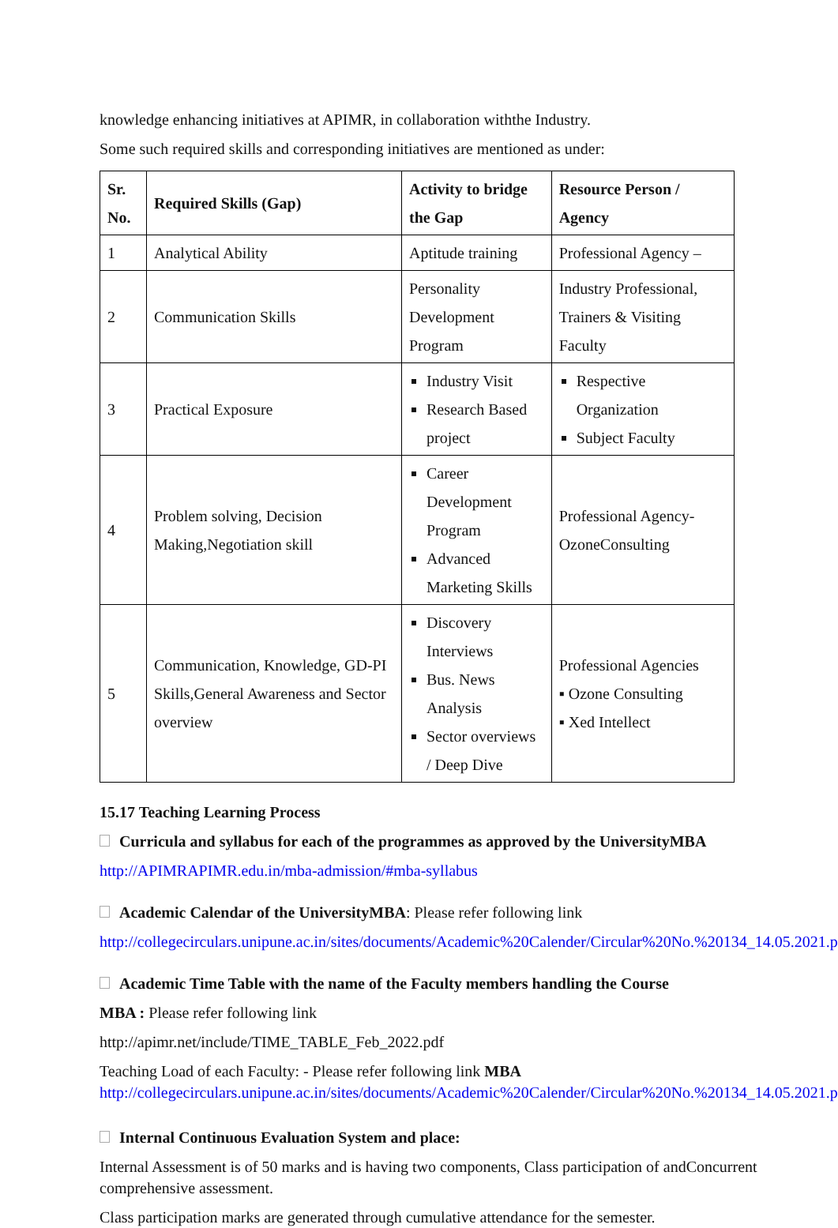knowledge enhancing initiatives at APIMR, in collaboration withthe Industry.
Some such required skills and corresponding initiatives are mentioned as under:
| Sr. No. | Required Skills (Gap) | Activity to bridge the Gap | Resource Person / Agency |
| --- | --- | --- | --- |
| 1 | Analytical Ability | Aptitude training | Professional Agency – |
| 2 | Communication Skills | Personality Development Program | Industry Professional, Trainers & Visiting Faculty |
| 3 | Practical Exposure | Industry Visit Research Based project | Respective Organization Subject Faculty |
| 4 | Problem solving, Decision Making,Negotiation skill | Career Development Program Advanced Marketing Skills | Professional Agency- OzoneConsulting |
| 5 | Communication, Knowledge, GD-PI Skills,General Awareness and Sector overview | Discovery Interviews Bus. News Analysis Sector overviews / Deep Dive | Professional Agencies ▪ Ozone Consulting ▪ Xed Intellect |
15.17 Teaching Learning Process
Curricula and syllabus for each of the programmes as approved by the UniversityMBA
http://APIMRAPIMR.edu.in/mba-admission/#mba-syllabus
Academic Calendar of the UniversityMBA: Please refer following link
http://collegecirculars.unipune.ac.in/sites/documents/Academic%20Calender/Circular%20No.%20134_14.05.2021.pdf
Academic Time Table with the name of the Faculty members handling the Course
MBA : Please refer following link
http://apimr.net/include/TIME_TABLE_Feb_2022.pdf
Teaching Load of each Faculty: - Please refer following link MBA
http://collegecirculars.unipune.ac.in/sites/documents/Academic%20Calender/Circular%20No.%20134_14.05.2021.pdf
Internal Continuous Evaluation System and place:
Internal Assessment is of 50 marks and is having two components, Class participation of andConcurrent comprehensive assessment.
Class participation marks are generated through cumulative attendance for the semester.